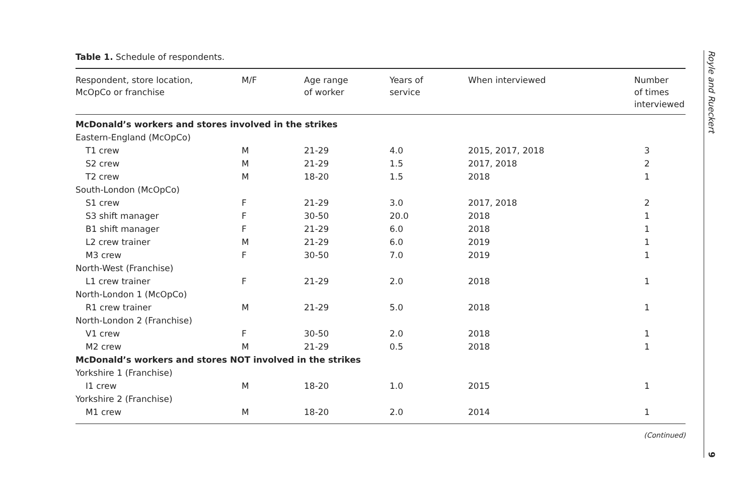Table 1. Schedule of respondents.
| Respondent, store location, McOpCo or franchise | M/F | Age range of worker | Years of service | When interviewed | Number of times interviewed |
| --- | --- | --- | --- | --- | --- |
| McDonald’s workers and stores involved in the strikes | | | | | |
| Eastern-England (McOpCo) | | | | | |
| T1 crew | M | 21-29 | 4.0 | 2015, 2017, 2018 | 3 |
| S2 crew | M | 21-29 | 1.5 | 2017, 2018 | 2 |
| T2 crew | M | 18-20 | 1.5 | 2018 | 1 |
| South-London (McOpCo) | | | | | |
| S1 crew | F | 21-29 | 3.0 | 2017, 2018 | 2 |
| S3 shift manager | F | 30-50 | 20.0 | 2018 | 1 |
| B1 shift manager | F | 21-29 | 6.0 | 2018 | 1 |
| L2 crew trainer | M | 21-29 | 6.0 | 2019 | 1 |
| M3 crew | F | 30-50 | 7.0 | 2019 | 1 |
| North-West (Franchise) | | | | | |
| L1 crew trainer | F | 21-29 | 2.0 | 2018 | 1 |
| North-London 1 (McOpCo) | | | | | |
| R1 crew trainer | M | 21-29 | 5.0 | 2018 | 1 |
| North-London 2 (Franchise) | | | | | |
| V1 crew | F | 30-50 | 2.0 | 2018 | 1 |
| M2 crew | M | 21-29 | 0.5 | 2018 | 1 |
| McDonald’s workers and stores NOT involved in the strikes | | | | | |
| Yorkshire 1 (Franchise) | | | | | |
| I1 crew | M | 18-20 | 1.0 | 2015 | 1 |
| Yorkshire 2 (Franchise) | | | | | |
| M1 crew | M | 18-20 | 2.0 | 2014 | 1 |
(Continued)
Royle and Rueckert
9